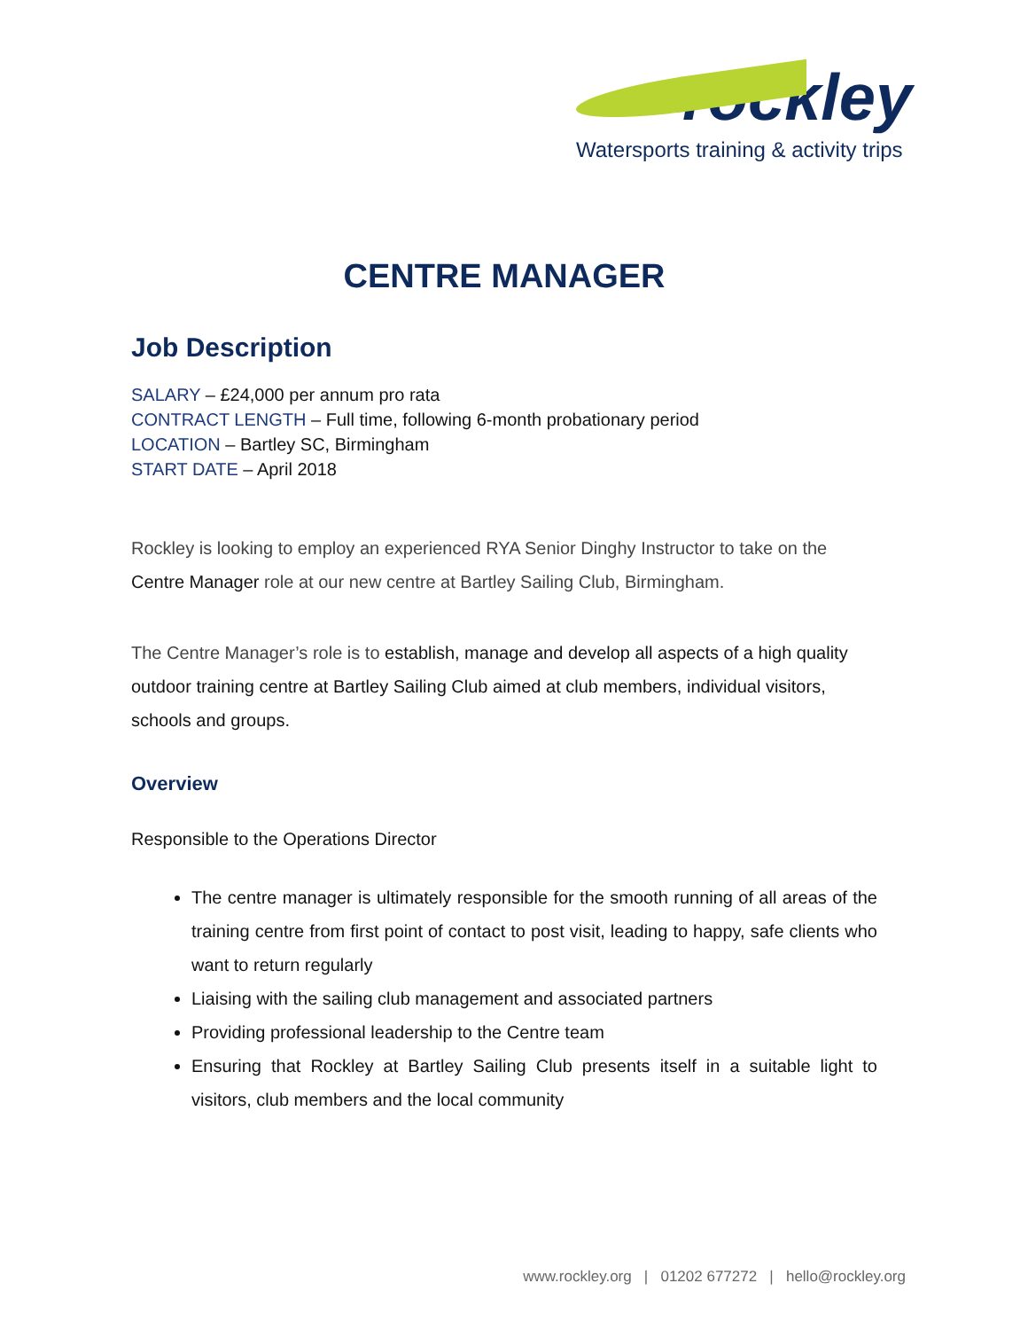rockley
Watersports training & activity trips
CENTRE MANAGER
Job Description
SALARY – £24,000 per annum pro rata
CONTRACT LENGTH – Full time, following 6-month probationary period
LOCATION – Bartley SC, Birmingham
START DATE – April 2018
Rockley is looking to employ an experienced RYA Senior Dinghy Instructor to take on the Centre Manager role at our new centre at Bartley Sailing Club, Birmingham.
The Centre Manager’s role is to establish, manage and develop all aspects of a high quality outdoor training centre at Bartley Sailing Club aimed at club members, individual visitors, schools and groups.
Overview
Responsible to the Operations Director
The centre manager is ultimately responsible for the smooth running of all areas of the training centre from first point of contact to post visit, leading to happy, safe clients who want to return regularly
Liaising with the sailing club management and associated partners
Providing professional leadership to the Centre team
Ensuring that Rockley at Bartley Sailing Club presents itself in a suitable light to visitors, club members and the local community
www.rockley.org | 01202 677272 | hello@rockley.org